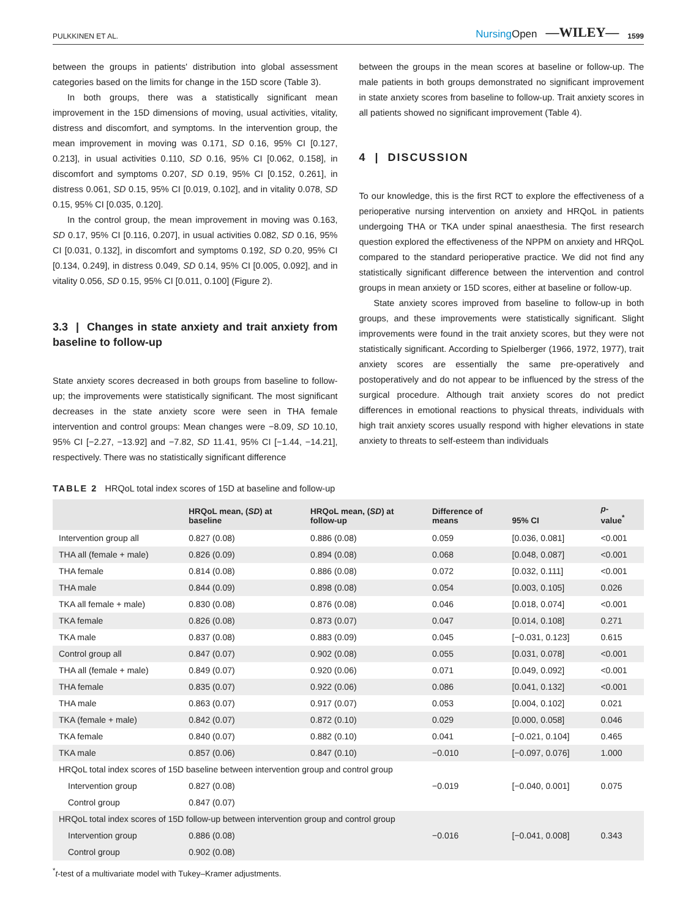PULKKINEN ET AL. NursingOpen —WILEY— 1599
between the groups in patients' distribution into global assessment categories based on the limits for change in the 15D score (Table 3).
In both groups, there was a statistically significant mean improvement in the 15D dimensions of moving, usual activities, vitality, distress and discomfort, and symptoms. In the intervention group, the mean improvement in moving was 0.171, SD 0.16, 95% CI [0.127, 0.213], in usual activities 0.110, SD 0.16, 95% CI [0.062, 0.158], in discomfort and symptoms 0.207, SD 0.19, 95% CI [0.152, 0.261], in distress 0.061, SD 0.15, 95% CI [0.019, 0.102], and in vitality 0.078, SD 0.15, 95% CI [0.035, 0.120].
In the control group, the mean improvement in moving was 0.163, SD 0.17, 95% CI [0.116, 0.207], in usual activities 0.082, SD 0.16, 95% CI [0.031, 0.132], in discomfort and symptoms 0.192, SD 0.20, 95% CI [0.134, 0.249], in distress 0.049, SD 0.14, 95% CI [0.005, 0.092], and in vitality 0.056, SD 0.15, 95% CI [0.011, 0.100] (Figure 2).
3.3 | Changes in state anxiety and trait anxiety from baseline to follow-up
State anxiety scores decreased in both groups from baseline to follow-up; the improvements were statistically significant. The most significant decreases in the state anxiety score were seen in THA female intervention and control groups: Mean changes were −8.09, SD 10.10, 95% CI [−2.27, −13.92] and −7.82, SD 11.41, 95% CI [−1.44, −14.21], respectively. There was no statistically significant difference
between the groups in the mean scores at baseline or follow-up. The male patients in both groups demonstrated no significant improvement in state anxiety scores from baseline to follow-up. Trait anxiety scores in all patients showed no significant improvement (Table 4).
4 | DISCUSSION
To our knowledge, this is the first RCT to explore the effectiveness of a perioperative nursing intervention on anxiety and HRQoL in patients undergoing THA or TKA under spinal anaesthesia. The first research question explored the effectiveness of the NPPM on anxiety and HRQoL compared to the standard perioperative practice. We did not find any statistically significant difference between the intervention and control groups in mean anxiety or 15D scores, either at baseline or follow-up.
State anxiety scores improved from baseline to follow-up in both groups, and these improvements were statistically significant. Slight improvements were found in the trait anxiety scores, but they were not statistically significant. According to Spielberger (1966, 1972, 1977), trait anxiety scores are essentially the same pre-operatively and postoperatively and do not appear to be influenced by the stress of the surgical procedure. Although trait anxiety scores do not predict differences in emotional reactions to physical threats, individuals with high trait anxiety scores usually respond with higher elevations in state anxiety to threats to self-esteem than individuals
TABLE 2 HRQoL total index scores of 15D at baseline and follow-up
| | HRQoL mean, ( SD ) at baseline | HRQoL mean, ( SD ) at follow-up | Difference of means | 95% CI | p - value<sup>*</sup> |
| --- | --- | --- | --- | --- | --- |
| Intervention group all | 0.827 (0.08) | 0.886 (0.08) | 0.059 | [0.036, 0.081] | <0.001 |
| THA all (female + male) | 0.826 (0.09) | 0.894 (0.08) | 0.068 | [0.048, 0.087] | <0.001 |
| THA female | 0.814 (0.08) | 0.886 (0.08) | 0.072 | [0.032, 0.111] | <0.001 |
| THA male | 0.844 (0.09) | 0.898 (0.08) | 0.054 | [0.003, 0.105] | 0.026 |
| TKA all female + male) | 0.830 (0.08) | 0.876 (0.08) | 0.046 | [0.018, 0.074] | <0.001 |
| TKA female | 0.826 (0.08) | 0.873 (0.07) | 0.047 | [0.014, 0.108] | 0.271 |
| TKA male | 0.837 (0.08) | 0.883 (0.09) | 0.045 | [−0.031, 0.123] | 0.615 |
| Control group all | 0.847 (0.07) | 0.902 (0.08) | 0.055 | [0.031, 0.078] | <0.001 |
| THA all (female + male) | 0.849 (0.07) | 0.920 (0.06) | 0.071 | [0.049, 0.092] | <0.001 |
| THA female | 0.835 (0.07) | 0.922 (0.06) | 0.086 | [0.041, 0.132] | <0.001 |
| THA male | 0.863 (0.07) | 0.917 (0.07) | 0.053 | [0.004, 0.102] | 0.021 |
| TKA (female + male) | 0.842 (0.07) | 0.872 (0.10) | 0.029 | [0.000, 0.058] | 0.046 |
| TKA female | 0.840 (0.07) | 0.882 (0.10) | 0.041 | [−0.021, 0.104] | 0.465 |
| TKA male | 0.857 (0.06) | 0.847 (0.10) | −0.010 | [−0.097, 0.076] | 1.000 |
| HRQoL total index scores of 15D baseline between intervention group and control group | | | | | |
| Intervention group | 0.827 (0.08) | | −0.019 | [−0.040, 0.001] | 0.075 |
| Control group | 0.847 (0.07) | | | | |
| HRQoL total index scores of 15D follow-up between intervention group and control group | | | | | |
| Intervention group | 0.886 (0.08) | | −0.016 | [−0.041, 0.008] | 0.343 |
| Control group | 0.902 (0.08) | | | | |
<sup>*</sup> t-test of a multivariate model with Tukey–Kramer adjustments.